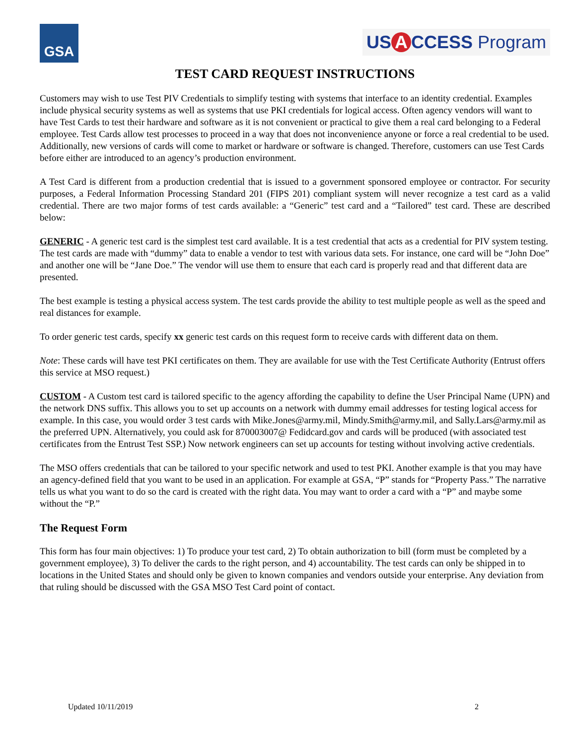GSA
US A CCESS Program
TEST CARD REQUEST INSTRUCTIONS
Customers may wish to use Test PIV Credentials to simplify testing with systems that interface to an identity credential. Examples include physical security systems as well as systems that use PKI credentials for logical access. Often agency vendors will want to have Test Cards to test their hardware and software as it is not convenient or practical to give them a real card belonging to a Federal employee. Test Cards allow test processes to proceed in a way that does not inconvenience anyone or force a real credential to be used. Additionally, new versions of cards will come to market or hardware or software is changed. Therefore, customers can use Test Cards before either are introduced to an agency’s production environment.
A Test Card is different from a production credential that is issued to a government sponsored employee or contractor. For security purposes, a Federal Information Processing Standard 201 (FIPS 201) compliant system will never recognize a test card as a valid credential. There are two major forms of test cards available: a “Generic” test card and a “Tailored” test card. These are described below:
GENERIC - A generic test card is the simplest test card available. It is a test credential that acts as a credential for PIV system testing. The test cards are made with “dummy” data to enable a vendor to test with various data sets. For instance, one card will be “John Doe” and another one will be “Jane Doe.” The vendor will use them to ensure that each card is properly read and that different data are presented.
The best example is testing a physical access system. The test cards provide the ability to test multiple people as well as the speed and real distances for example.
To order generic test cards, specify xx generic test cards on this request form to receive cards with different data on them.
Note: These cards will have test PKI certificates on them. They are available for use with the Test Certificate Authority (Entrust offers this service at MSO request.)
CUSTOM - A Custom test card is tailored specific to the agency affording the capability to define the User Principal Name (UPN) and the network DNS suffix. This allows you to set up accounts on a network with dummy email addresses for testing logical access for example. In this case, you would order 3 test cards with Mike.Jones@army.mil, Mindy.Smith@army.mil, and Sally.Lars@army.mil as the preferred UPN. Alternatively, you could ask for 870003007@ Fedidcard.gov and cards will be produced (with associated test certificates from the Entrust Test SSP.) Now network engineers can set up accounts for testing without involving active credentials.
The MSO offers credentials that can be tailored to your specific network and used to test PKI. Another example is that you may have an agency-defined field that you want to be used in an application. For example at GSA, “P” stands for “Property Pass.” The narrative tells us what you want to do so the card is created with the right data. You may want to order a card with a “P” and maybe some without the “P.”
The Request Form
This form has four main objectives: 1) To produce your test card, 2) To obtain authorization to bill (form must be completed by a government employee), 3) To deliver the cards to the right person, and 4) accountability. The test cards can only be shipped in to locations in the United States and should only be given to known companies and vendors outside your enterprise. Any deviation from that ruling should be discussed with the GSA MSO Test Card point of contact.
Updated 10/11/2019 2